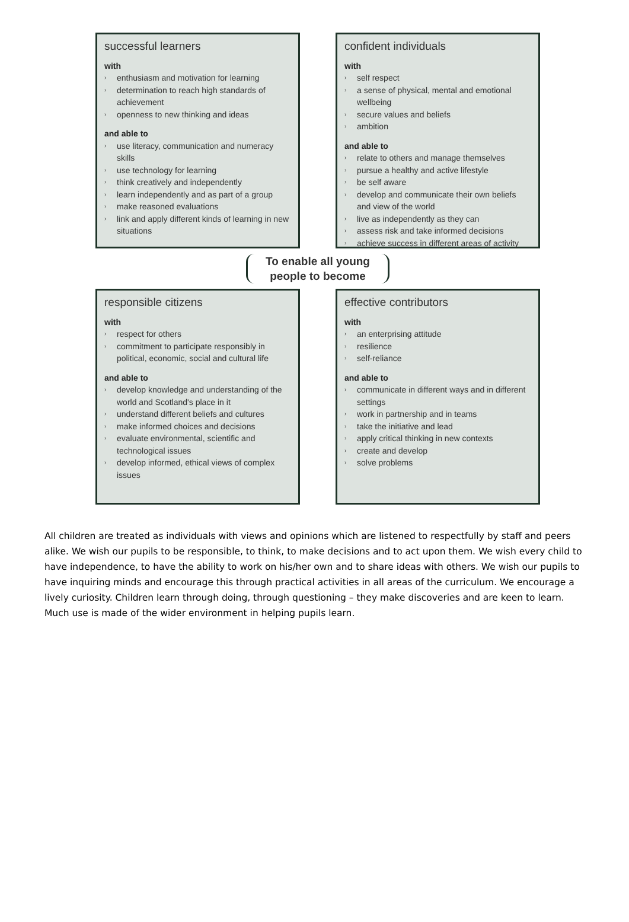successful learners
with
› enthusiasm and motivation for learning
› determination to reach high standards of achievement
› openness to new thinking and ideas
and able to
› use literacy, communication and numeracy skills
› use technology for learning
› think creatively and independently
› learn independently and as part of a group
› make reasoned evaluations
› link and apply different kinds of learning in new situations
confident individuals
with
› self respect
› a sense of physical, mental and emotional wellbeing
› secure values and beliefs
› ambition
and able to
› relate to others and manage themselves
› pursue a healthy and active lifestyle
› be self aware
› develop and communicate their own beliefs and view of the world
› live as independently as they can
› assess risk and take informed decisions
› achieve success in different areas of activity
To enable all young
people to become
responsible citizens
with
› respect for others
› commitment to participate responsibly in political, economic, social and cultural life
and able to
› develop knowledge and understanding of the world and Scotland's place in it
› understand different beliefs and cultures
› make informed choices and decisions
› evaluate environmental, scientific and technological issues
› develop informed, ethical views of complex issues
effective contributors
with
› an enterprising attitude
› resilience
› self-reliance
and able to
› communicate in different ways and in different settings
› work in partnership and in teams
› take the initiative and lead
› apply critical thinking in new contexts
› create and develop
› solve problems
All children are treated as individuals with views and opinions which are listened to respectfully by staff and peers alike. We wish our pupils to be responsible, to think, to make decisions and to act upon them. We wish every child to have independence, to have the ability to work on his/her own and to share ideas with others. We wish our pupils to have inquiring minds and encourage this through practical activities in all areas of the curriculum. We encourage a lively curiosity. Children learn through doing, through questioning – they make discoveries and are keen to learn. Much use is made of the wider environment in helping pupils learn.